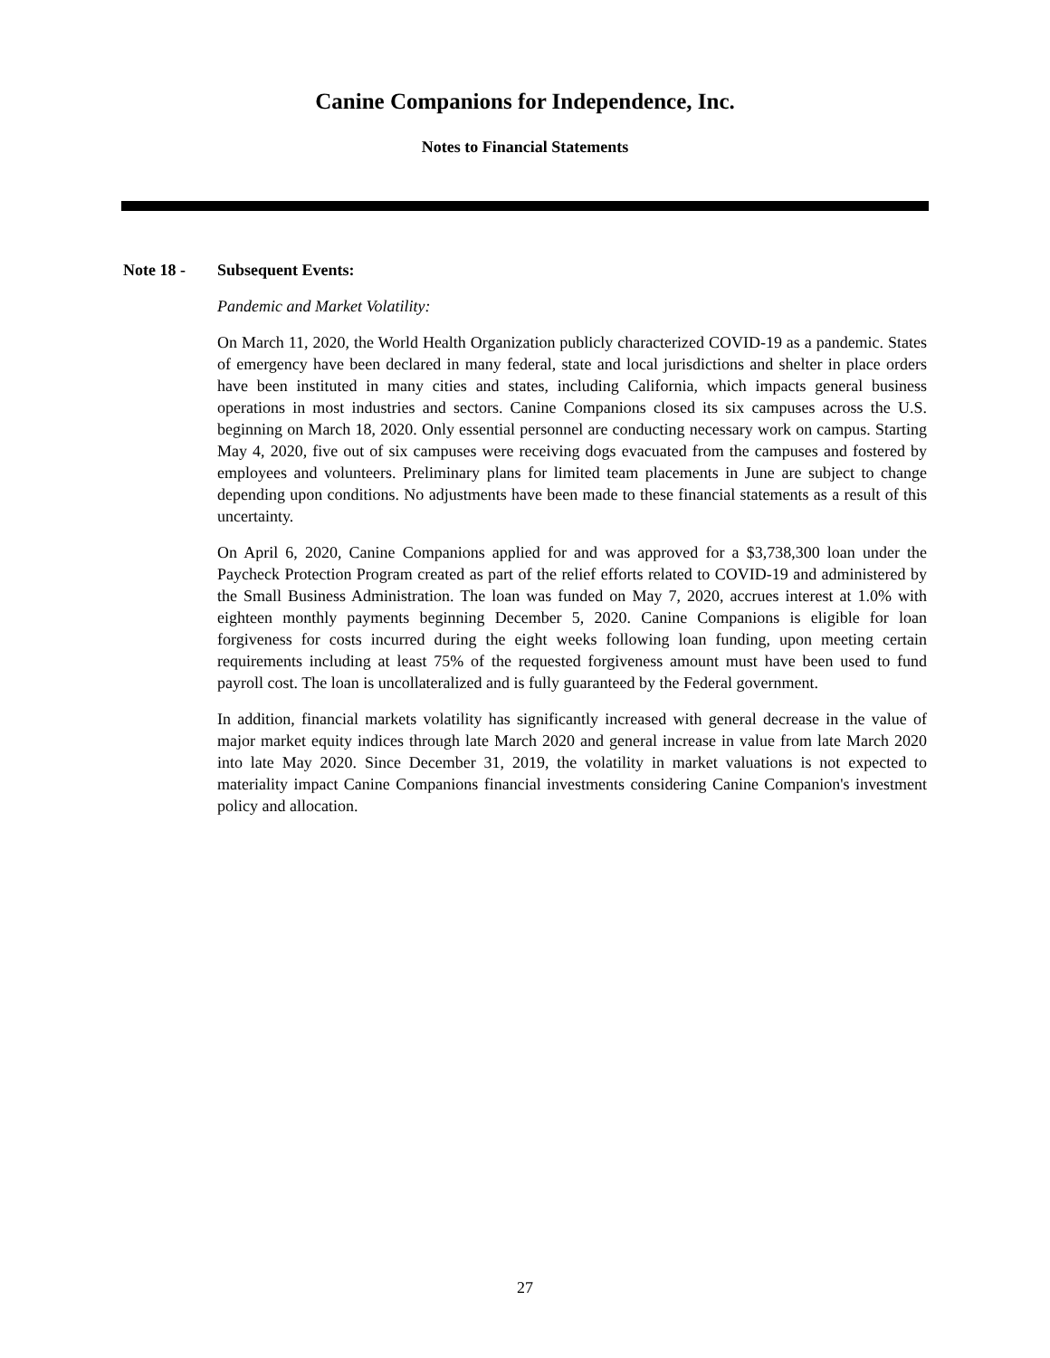Canine Companions for Independence, Inc.
Notes to Financial Statements
Note 18 - Subsequent Events:
Pandemic and Market Volatility:
On March 11, 2020, the World Health Organization publicly characterized COVID-19 as a pandemic. States of emergency have been declared in many federal, state and local jurisdictions and shelter in place orders have been instituted in many cities and states, including California, which impacts general business operations in most industries and sectors. Canine Companions closed its six campuses across the U.S. beginning on March 18, 2020. Only essential personnel are conducting necessary work on campus. Starting May 4, 2020, five out of six campuses were receiving dogs evacuated from the campuses and fostered by employees and volunteers. Preliminary plans for limited team placements in June are subject to change depending upon conditions. No adjustments have been made to these financial statements as a result of this uncertainty.
On April 6, 2020, Canine Companions applied for and was approved for a $3,738,300 loan under the Paycheck Protection Program created as part of the relief efforts related to COVID-19 and administered by the Small Business Administration. The loan was funded on May 7, 2020, accrues interest at 1.0% with eighteen monthly payments beginning December 5, 2020. Canine Companions is eligible for loan forgiveness for costs incurred during the eight weeks following loan funding, upon meeting certain requirements including at least 75% of the requested forgiveness amount must have been used to fund payroll cost. The loan is uncollateralized and is fully guaranteed by the Federal government.
In addition, financial markets volatility has significantly increased with general decrease in the value of major market equity indices through late March 2020 and general increase in value from late March 2020 into late May 2020. Since December 31, 2019, the volatility in market valuations is not expected to materiality impact Canine Companions financial investments considering Canine Companion's investment policy and allocation.
27